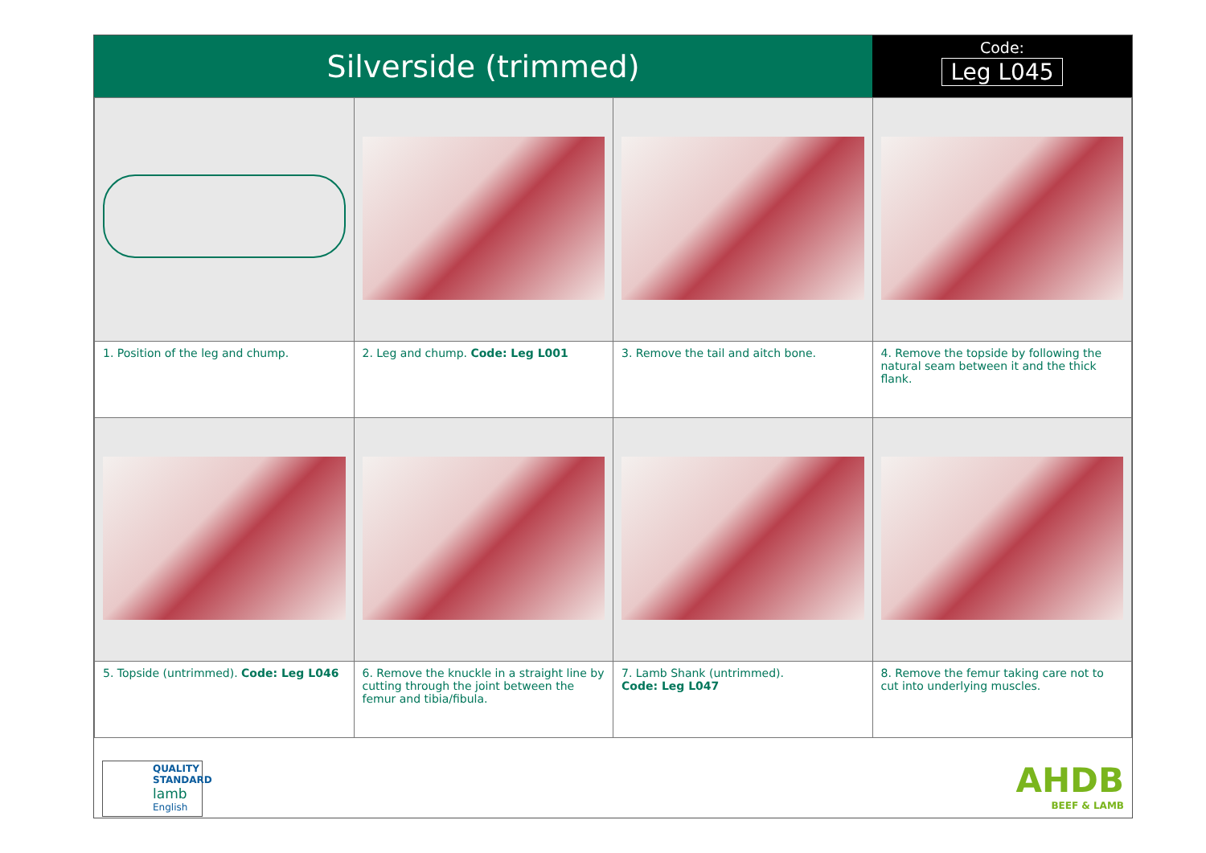Silverside (trimmed)
Code:
Leg L045
| 1. Position of the leg and chump. | 2. Leg and chump. Code: Leg L001 | 3. Remove the tail and aitch bone. | 4. Remove the topside by following the natural seam between it and the thick flank. |
| 5. Topside (untrimmed). Code: Leg L046 | 6. Remove the knuckle in a straight line by cutting through the joint between the femur and tibia/fibula. | 7. Lamb Shank (untrimmed). Code: Leg L047 | 8. Remove the femur taking care not to cut into underlying muscles. |
QUALITY
STANDARD
lamb
English
AHDB
BEEF & LAMB